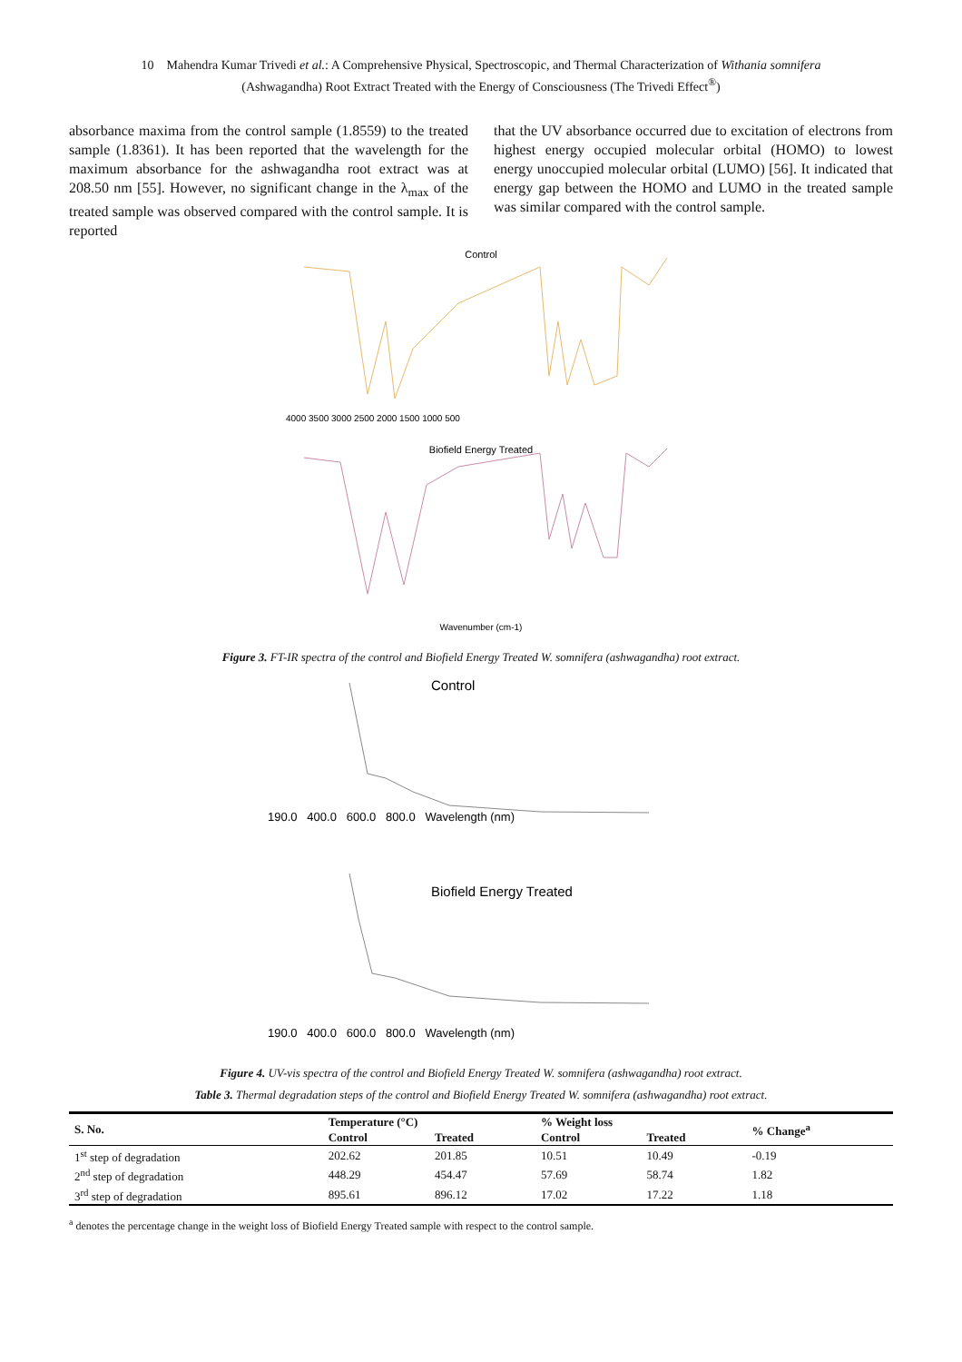10 Mahendra Kumar Trivedi et al.: A Comprehensive Physical, Spectroscopic, and Thermal Characterization of Withania somnifera
(Ashwagandha) Root Extract Treated with the Energy of Consciousness (The Trivedi Effect<sup>®</sup>)
absorbance maxima from the control sample (1.8559) to the treated sample (1.8361). It has been reported that the wavelength for the maximum absorbance for the ashwagandha root extract was at 208.50 nm [55]. However, no significant change in the λ<sub>max</sub> of the treated sample was observed compared with the control sample. It is reported
that the UV absorbance occurred due to excitation of electrons from highest energy occupied molecular orbital (HOMO) to lowest energy unoccupied molecular orbital (LUMO) [56]. It indicated that energy gap between the HOMO and LUMO in the treated sample was similar compared with the control sample.
Control
Biofield Energy Treated
4000 3500 3000 2500 2000 1500 1000 500
Wavenumber (cm-1)
Figure 3. FT-IR spectra of the control and Biofield Energy Treated W. somnifera (ashwagandha) root extract.
Control
190.0 400.0 600.0 800.0 Wavelength (nm)
Biofield Energy Treated
190.0 400.0 600.0 800.0 Wavelength (nm)
Figure 4. UV-vis spectra of the control and Biofield Energy Treated W. somnifera (ashwagandha) root extract.
Table 3. Thermal degradation steps of the control and Biofield Energy Treated W. somnifera (ashwagandha) root extract.
| S. No. | Temperature (°C) | | % Weight loss | | % Change<sup>a</sup> |
| --- | --- | --- | --- | --- | --- |
| | Control | Treated | Control | Treated | |
| 1<sup>st</sup> step of degradation | 202.62 | 201.85 | 10.51 | 10.49 | -0.19 |
| 2<sup>nd</sup> step of degradation | 448.29 | 454.47 | 57.69 | 58.74 | 1.82 |
| 3<sup>rd</sup> step of degradation | 895.61 | 896.12 | 17.02 | 17.22 | 1.18 |
<sup>a</sup> denotes the percentage change in the weight loss of Biofield Energy Treated sample with respect to the control sample.